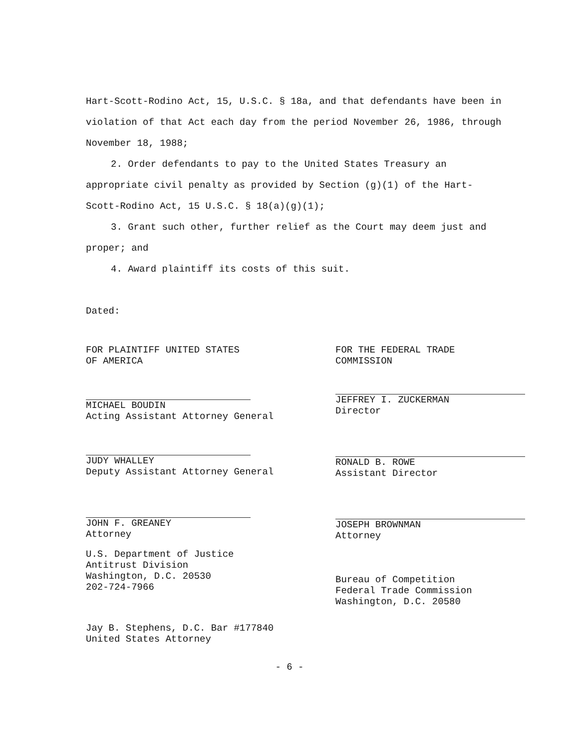Hart-Scott-Rodino Act, 15, U.S.C. § 18a, and that defendants have been in violation of that Act each day from the period November 26, 1986, through November 18, 1988;
2. Order defendants to pay to the United States Treasury an appropriate civil penalty as provided by Section (g)(1) of the Hart-Scott-Rodino Act, 15 U.S.C. § 18(a)(g)(1);
3. Grant such other, further relief as the Court may deem just and proper; and
4. Award plaintiff its costs of this suit.
Dated:
FOR PLAINTIFF UNITED STATES
OF AMERICA
MICHAEL BOUDIN
Acting Assistant Attorney General
JUDY WHALLEY
Deputy Assistant Attorney General
JOHN F. GREANEY
Attorney
U.S. Department of Justice
Antitrust Division
Washington, D.C. 20530
202-724-7966
Jay B. Stephens, D.C. Bar #177840
United States Attorney
FOR THE FEDERAL TRADE
COMMISSION
JEFFREY I. ZUCKERMAN
Director
RONALD B. ROWE
Assistant Director
JOSEPH BROWNMAN
Attorney
Bureau of Competition
Federal Trade Commission
Washington, D.C. 20580
- 6 -